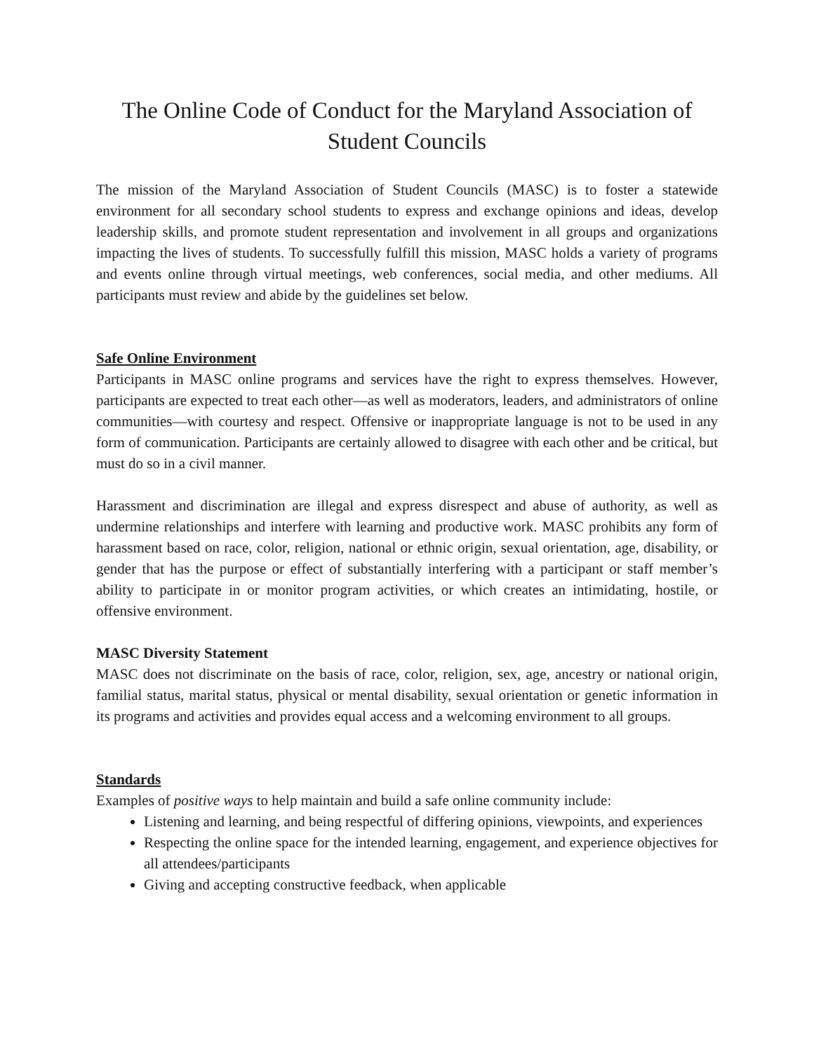The Online Code of Conduct for the Maryland Association of Student Councils
The mission of the Maryland Association of Student Councils (MASC) is to foster a statewide environment for all secondary school students to express and exchange opinions and ideas, develop leadership skills, and promote student representation and involvement in all groups and organizations impacting the lives of students. To successfully fulfill this mission, MASC holds a variety of programs and events online through virtual meetings, web conferences, social media, and other mediums. All participants must review and abide by the guidelines set below.
Safe Online Environment
Participants in MASC online programs and services have the right to express themselves. However, participants are expected to treat each other—as well as moderators, leaders, and administrators of online communities—with courtesy and respect. Offensive or inappropriate language is not to be used in any form of communication. Participants are certainly allowed to disagree with each other and be critical, but must do so in a civil manner.
Harassment and discrimination are illegal and express disrespect and abuse of authority, as well as undermine relationships and interfere with learning and productive work. MASC prohibits any form of harassment based on race, color, religion, national or ethnic origin, sexual orientation, age, disability, or gender that has the purpose or effect of substantially interfering with a participant or staff member’s ability to participate in or monitor program activities, or which creates an intimidating, hostile, or offensive environment.
MASC Diversity Statement
MASC does not discriminate on the basis of race, color, religion, sex, age, ancestry or national origin, familial status, marital status, physical or mental disability, sexual orientation or genetic information in its programs and activities and provides equal access and a welcoming environment to all groups.
Standards
Examples of positive ways to help maintain and build a safe online community include:
Listening and learning, and being respectful of differing opinions, viewpoints, and experiences
Respecting the online space for the intended learning, engagement, and experience objectives for all attendees/participants
Giving and accepting constructive feedback, when applicable